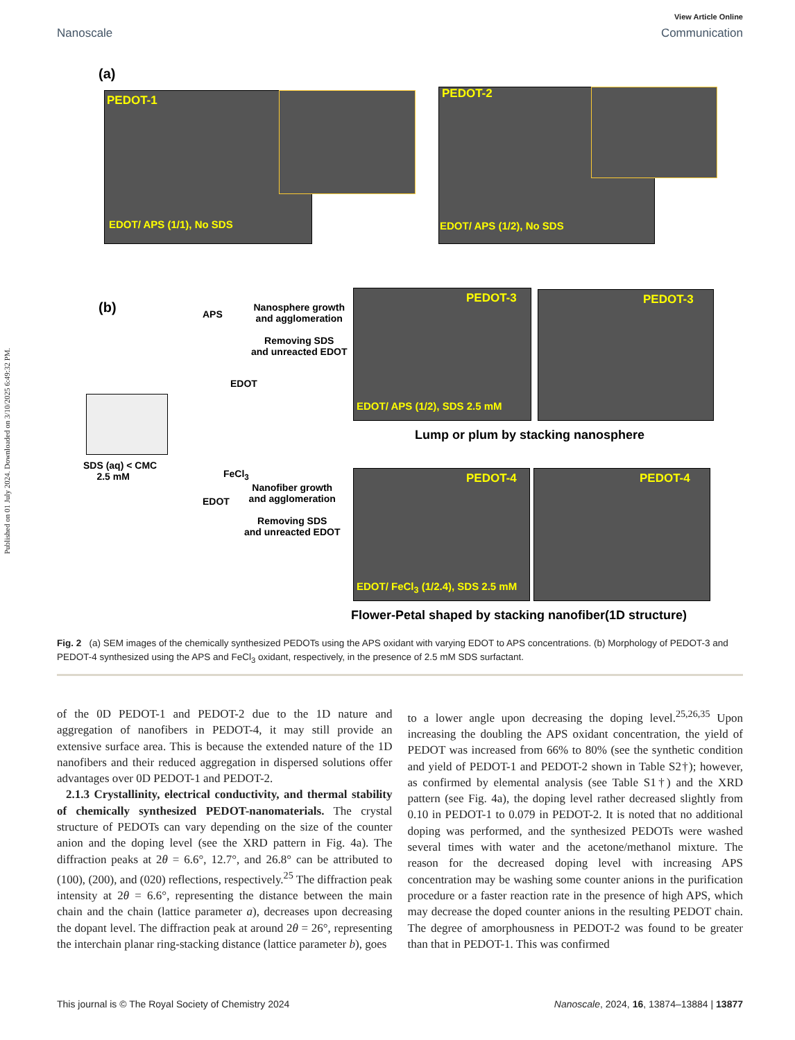Published on 01 July 2024. Downloaded on 3/10/2025 6:49:32 PM.
View Article Online
Nanoscale Communication
(a)
PEDOT-1
EDOT/ APS (1/1), No SDS
PEDOT-2
EDOT/ APS (1/2), No SDS
(b)
SDS (aq) < CMC
2.5 mM
APS
EDOT
FeCl<sub>3</sub>
EDOT
Nanosphere growth
and agglomeration
Removing SDS
and unreacted EDOT
PEDOT-3
EDOT/ APS (1/2), SDS 2.5 mM
PEDOT-3
Lump or plum by stacking nanosphere
Nanofiber growth
and agglomeration
Removing SDS
and unreacted EDOT
PEDOT-4
EDOT/ FeCl<sub>3</sub> (1/2.4), SDS 2.5 mM
PEDOT-4
Flower-Petal shaped by stacking nanofiber(1D structure)
Fig. 2 (a) SEM images of the chemically synthesized PEDOTs using the APS oxidant with varying EDOT to APS concentrations. (b) Morphology of PEDOT-3 and PEDOT-4 synthesized using the APS and FeCl<sub>3</sub> oxidant, respectively, in the presence of 2.5 mM SDS surfactant.
of the 0D PEDOT-1 and PEDOT-2 due to the 1D nature and aggregation of nanofibers in PEDOT-4, it may still provide an extensive surface area. This is because the extended nature of the 1D nanofibers and their reduced aggregation in dispersed solutions offer advantages over 0D PEDOT-1 and PEDOT-2.
2.1.3 Crystallinity, electrical conductivity, and thermal stability of chemically synthesized PEDOT-nanomaterials. The crystal structure of PEDOTs can vary depending on the size of the counter anion and the doping level (see the XRD pattern in Fig. 4a). The diffraction peaks at 2θ = 6.6°, 12.7°, and 26.8° can be attributed to (100), (200), and (020) reflections, respectively.<sup>25</sup> The diffraction peak intensity at 2θ = 6.6°, representing the distance between the main chain and the chain (lattice parameter a), decreases upon decreasing the dopant level. The diffraction peak at around 2θ = 26°, representing the interchain planar ring-stacking distance (lattice parameter b), goes
to a lower angle upon decreasing the doping level.<sup>25,26,35</sup> Upon increasing the doubling the APS oxidant concentration, the yield of PEDOT was increased from 66% to 80% (see the synthetic condition and yield of PEDOT-1 and PEDOT-2 shown in Table S2†); however, as confirmed by elemental analysis (see Table S1†) and the XRD pattern (see Fig. 4a), the doping level rather decreased slightly from 0.10 in PEDOT-1 to 0.079 in PEDOT-2. It is noted that no additional doping was performed, and the synthesized PEDOTs were washed several times with water and the acetone/methanol mixture. The reason for the decreased doping level with increasing APS concentration may be washing some counter anions in the purification procedure or a faster reaction rate in the presence of high APS, which may decrease the doped counter anions in the resulting PEDOT chain. The degree of amorphousness in PEDOT-2 was found to be greater than that in PEDOT-1. This was confirmed
This journal is © The Royal Society of Chemistry 2024 Nanoscale, 2024, 16, 13874–13884 | 13877